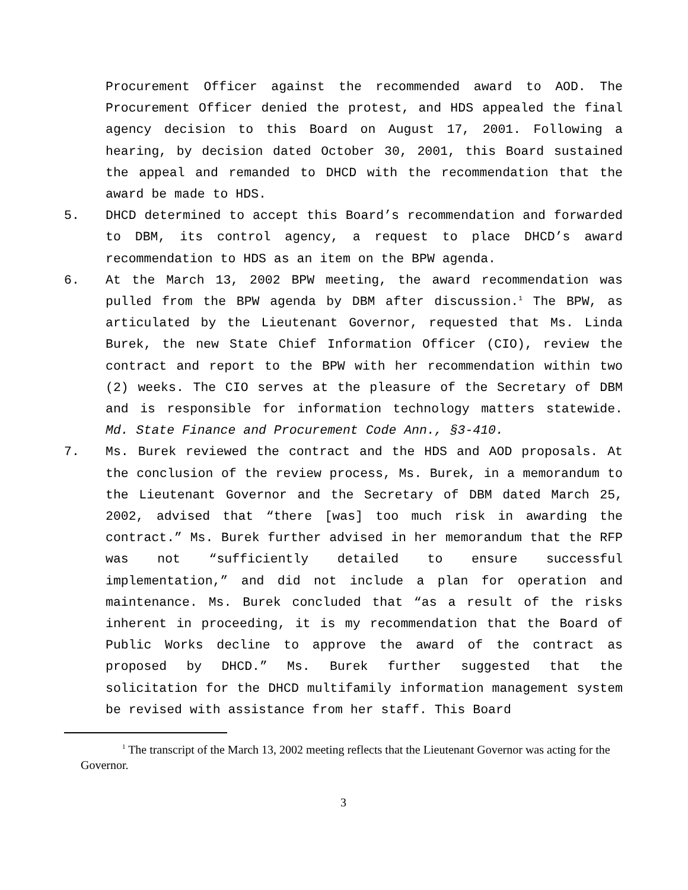Procurement Officer against the recommended award to AOD. The Procurement Officer denied the protest, and HDS appealed the final agency decision to this Board on August 17, 2001. Following a hearing, by decision dated October 30, 2001, this Board sustained the appeal and remanded to DHCD with the recommendation that the award be made to HDS.
5. DHCD determined to accept this Board’s recommendation and forwarded to DBM, its control agency, a request to place DHCD’s award recommendation to HDS as an item on the BPW agenda.
6. At the March 13, 2002 BPW meeting, the award recommendation was pulled from the BPW agenda by DBM after discussion.<sup>1</sup> The BPW, as articulated by the Lieutenant Governor, requested that Ms. Linda Burek, the new State Chief Information Officer (CIO), review the contract and report to the BPW with her recommendation within two (2) weeks. The CIO serves at the pleasure of the Secretary of DBM and is responsible for information technology matters statewide. Md. State Finance and Procurement Code Ann., §3-410.
7. Ms. Burek reviewed the contract and the HDS and AOD proposals. At the conclusion of the review process, Ms. Burek, in a memorandum to the Lieutenant Governor and the Secretary of DBM dated March 25, 2002, advised that “there [was] too much risk in awarding the contract.” Ms. Burek further advised in her memorandum that the RFP was not “sufficiently detailed to ensure successful implementation,” and did not include a plan for operation and maintenance. Ms. Burek concluded that “as a result of the risks inherent in proceeding, it is my recommendation that the Board of Public Works decline to approve the award of the contract as proposed by DHCD.” Ms. Burek further suggested that the solicitation for the DHCD multifamily information management system be revised with assistance from her staff. This Board
<sup>1</sup> The transcript of the March 13, 2002 meeting reflects that the Lieutenant Governor was acting for the Governor.
3